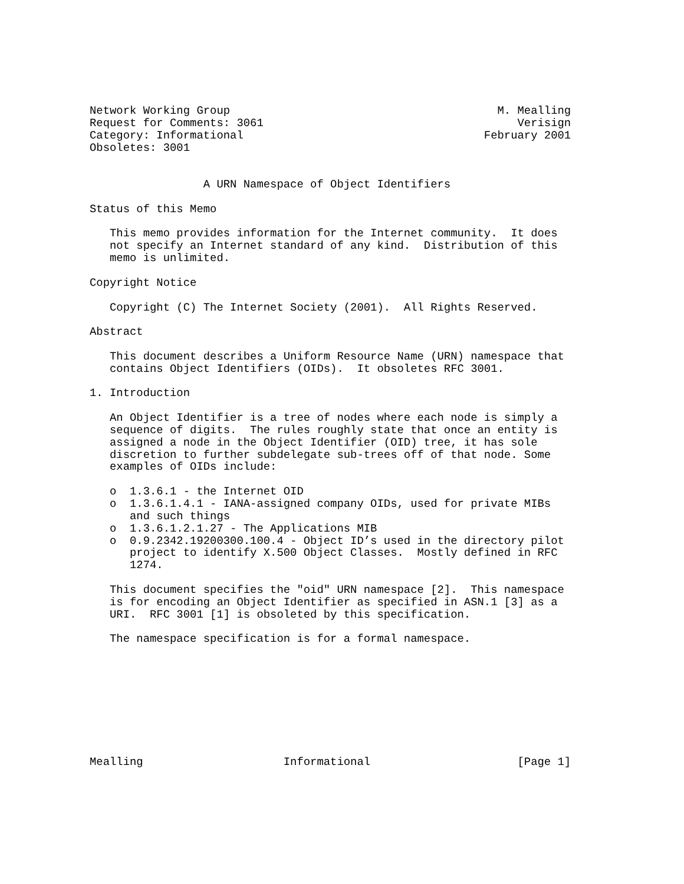Network Working Group                                        M. Mealling
Request for Comments: 3061                                      Verisign
Category: Informational                                    February 2001
Obsoletes: 3001


                 A URN Namespace of Object Identifiers

Status of this Memo

   This memo provides information for the Internet community.  It does
   not specify an Internet standard of any kind.  Distribution of this
   memo is unlimited.

Copyright Notice

   Copyright (C) The Internet Society (2001).  All Rights Reserved.

Abstract

   This document describes a Uniform Resource Name (URN) namespace that
   contains Object Identifiers (OIDs).  It obsoletes RFC 3001.

1. Introduction

   An Object Identifier is a tree of nodes where each node is simply a
   sequence of digits.  The rules roughly state that once an entity is
   assigned a node in the Object Identifier (OID) tree, it has sole
   discretion to further subdelegate sub-trees off of that node. Some
   examples of OIDs include:

   o  1.3.6.1 - the Internet OID
   o  1.3.6.1.4.1 - IANA-assigned company OIDs, used for private MIBs
      and such things
   o  1.3.6.1.2.1.27 - The Applications MIB
   o  0.9.2342.19200300.100.4 - Object ID’s used in the directory pilot
      project to identify X.500 Object Classes.  Mostly defined in RFC
      1274.

   This document specifies the "oid" URN namespace [2].  This namespace
   is for encoding an Object Identifier as specified in ASN.1 [3] as a
   URI.  RFC 3001 [1] is obsoleted by this specification.

   The namespace specification is for a formal namespace.









Mealling                     Informational                      [Page 1]